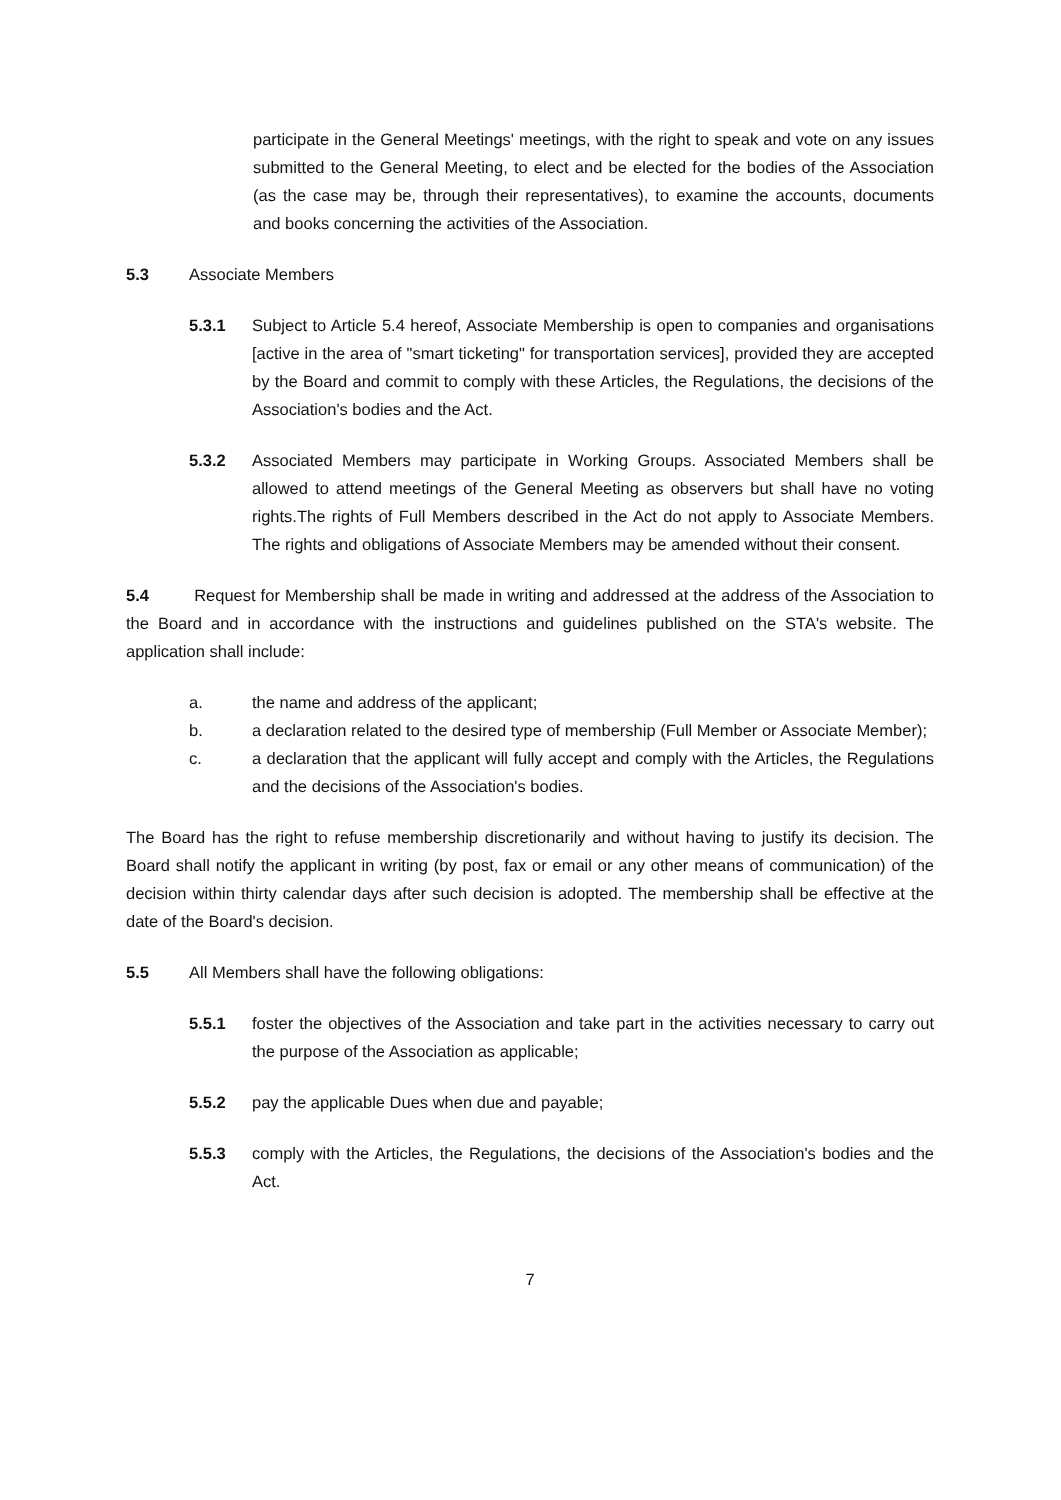participate in the General Meetings' meetings, with the right to speak and vote on any issues submitted to the General Meeting, to elect and be elected for the bodies of the Association (as the case may be, through their representatives), to examine the accounts, documents and books concerning the activities of the Association.
5.3 Associate Members
5.3.1 Subject to Article 5.4 hereof, Associate Membership is open to companies and organisations [active in the area of "smart ticketing" for transportation services], provided they are accepted by the Board and commit to comply with these Articles, the Regulations, the decisions of the Association's bodies and the Act.
5.3.2 Associated Members may participate in Working Groups. Associated Members shall be allowed to attend meetings of the General Meeting as observers but shall have no voting rights.The rights of Full Members described in the Act do not apply to Associate Members. The rights and obligations of Associate Members may be amended without their consent.
5.4 Request for Membership shall be made in writing and addressed at the address of the Association to the Board and in accordance with the instructions and guidelines published on the STA's website. The application shall include:
a. the name and address of the applicant;
b. a declaration related to the desired type of membership (Full Member or Associate Member);
c. a declaration that the applicant will fully accept and comply with the Articles, the Regulations and the decisions of the Association's bodies.
The Board has the right to refuse membership discretionarily and without having to justify its decision. The Board shall notify the applicant in writing (by post, fax or email or any other means of communication) of the decision within thirty calendar days after such decision is adopted. The membership shall be effective at the date of the Board's decision.
5.5 All Members shall have the following obligations:
5.5.1 foster the objectives of the Association and take part in the activities necessary to carry out the purpose of the Association as applicable;
5.5.2 pay the applicable Dues when due and payable;
5.5.3 comply with the Articles, the Regulations, the decisions of the Association's bodies and the Act.
7